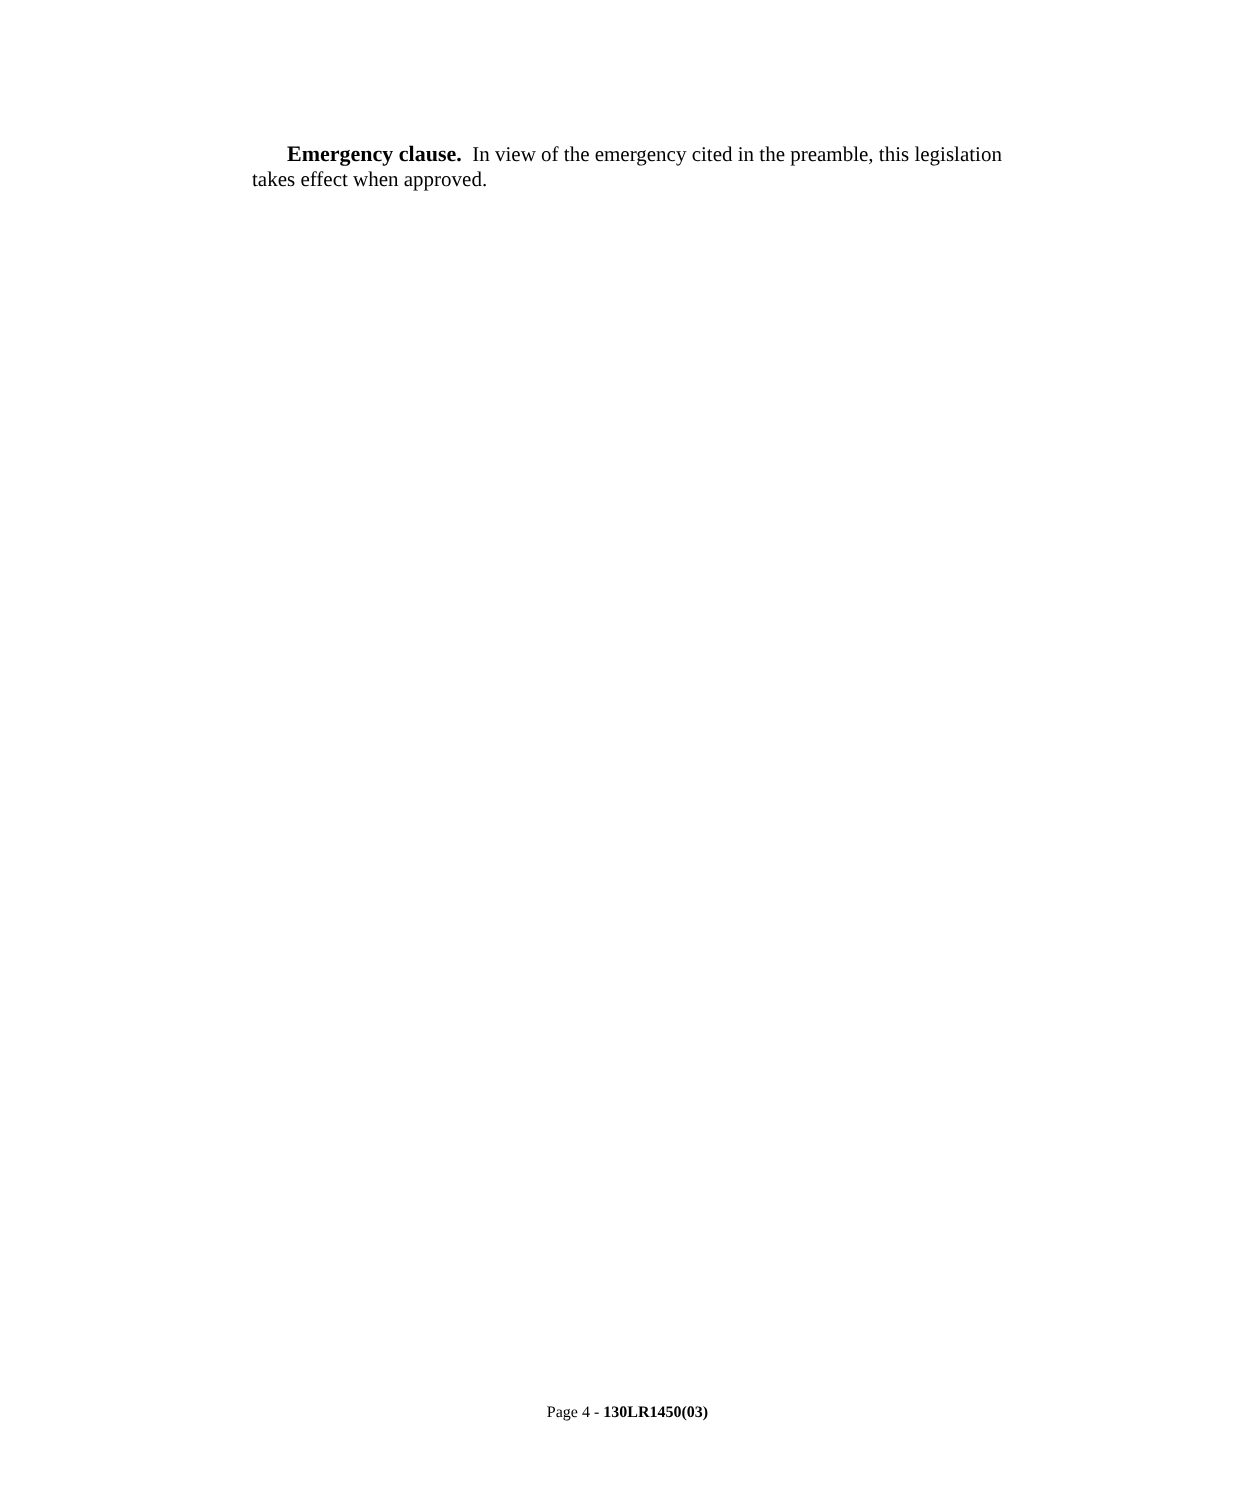Emergency clause. In view of the emergency cited in the preamble, this legislation takes effect when approved.
Page 4 - 130LR1450(03)